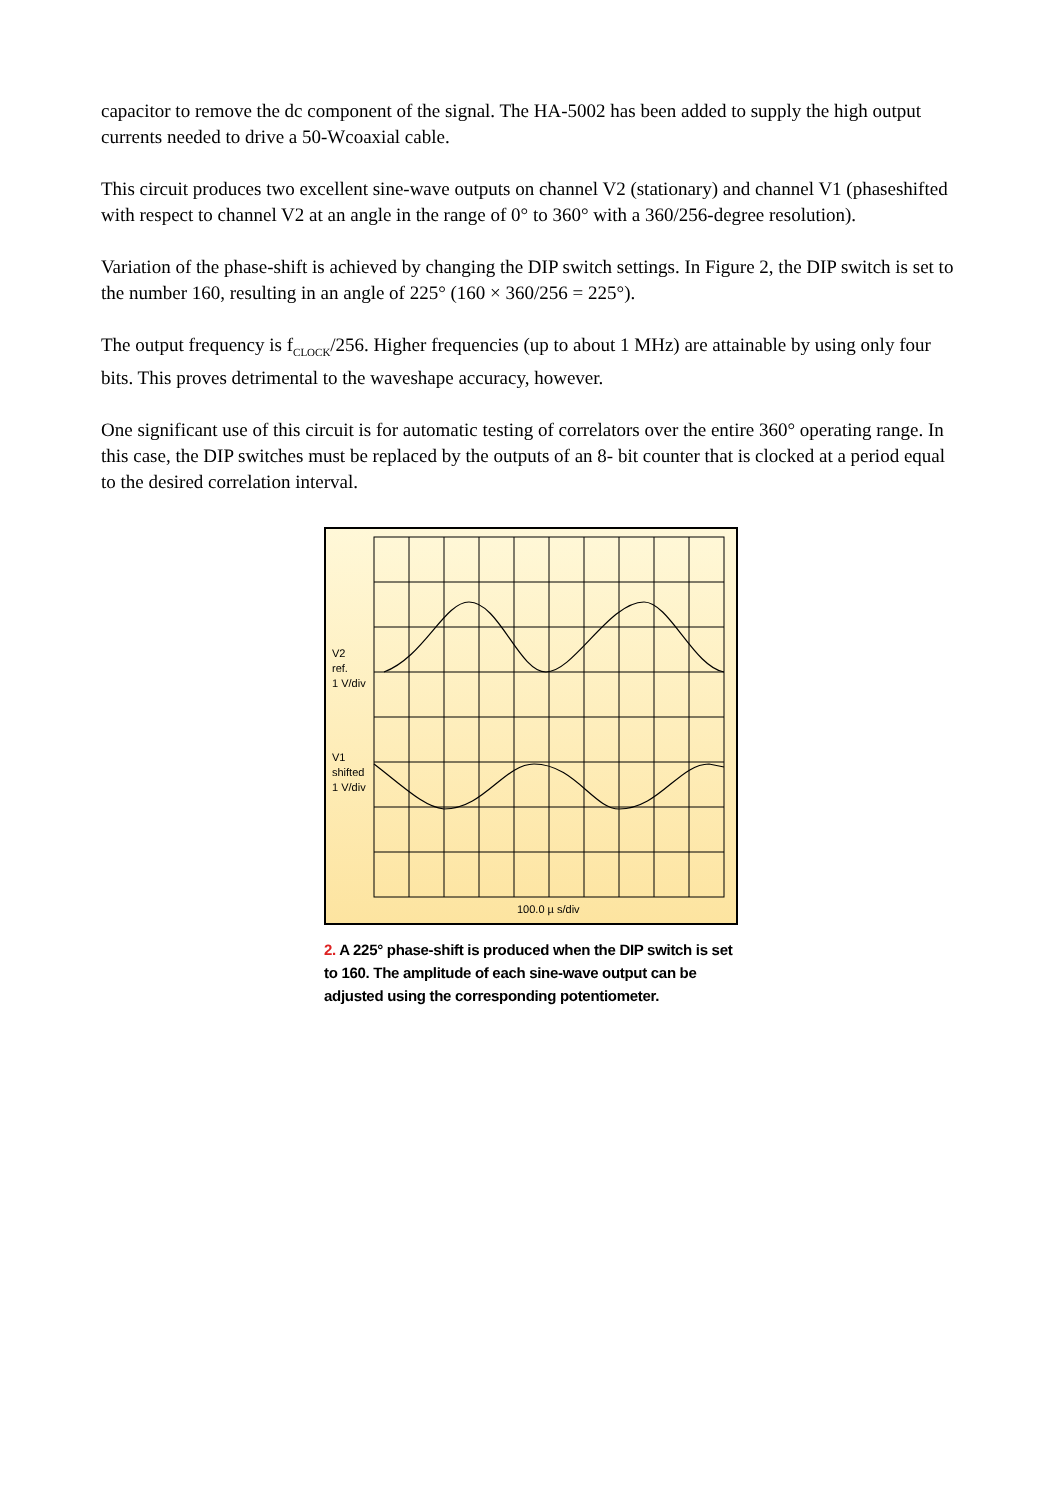capacitor to remove the dc component of the signal. The HA-5002 has been added to supply the high output currents needed to drive a 50-Wcoaxial cable.
This circuit produces two excellent sine-wave outputs on channel V2 (stationary) and channel V1 (phaseshifted with respect to channel V2 at an angle in the range of 0° to 360° with a 360/256-degree resolution).
Variation of the phase-shift is achieved by changing the DIP switch settings. In Figure 2, the DIP switch is set to the number 160, resulting in an angle of 225° (160 × 360/256 = 225°).
The output frequency is f<sub>CLOCK</sub>/256. Higher frequencies (up to about 1 MHz) are attainable by using only four bits. This proves detrimental to the waveshape accuracy, however.
One significant use of this circuit is for automatic testing of correlators over the entire 360° operating range. In this case, the DIP switches must be replaced by the outputs of an 8- bit counter that is clocked at a period equal to the desired correlation interval.
V2
ref.
1 V/div
V1
shifted
1 V/div
100.0 µ s/div
2. A 225° phase-shift is produced when the DIP switch is set to 160. The amplitude of each sine-wave output can be adjusted using the corresponding potentiometer.